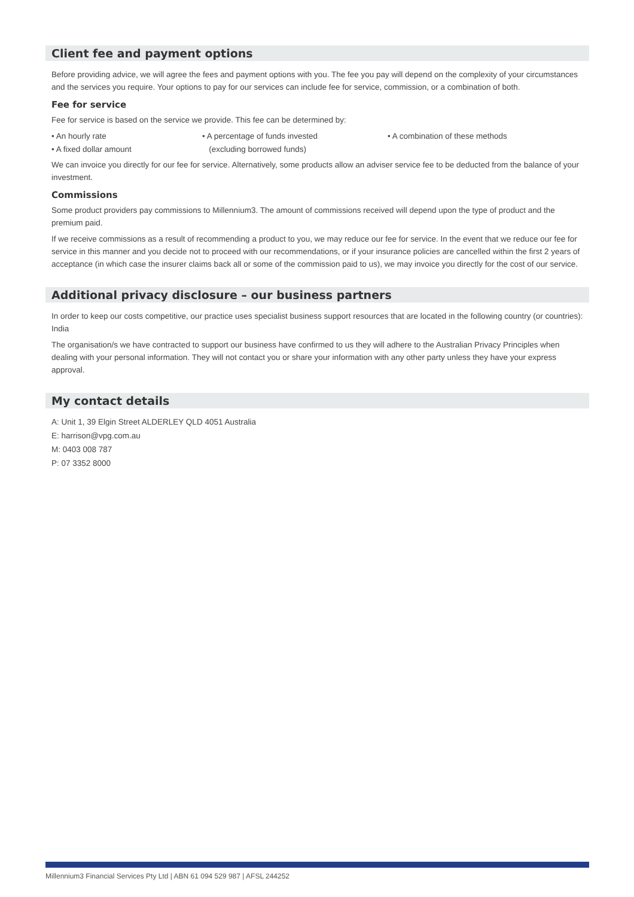Client fee and payment options
Before providing advice, we will agree the fees and payment options with you. The fee you pay will depend on the complexity of your circumstances and the services you require. Your options to pay for our services can include fee for service, commission, or a combination of both.
Fee for service
Fee for service is based on the service we provide. This fee can be determined by:
• An hourly rate
• A fixed dollar amount
• A percentage of funds invested
(excluding borrowed funds)
• A combination of these methods
We can invoice you directly for our fee for service. Alternatively, some products allow an adviser service fee to be deducted from the balance of your investment.
Commissions
Some product providers pay commissions to Millennium3. The amount of commissions received will depend upon the type of product and the premium paid.
If we receive commissions as a result of recommending a product to you, we may reduce our fee for service. In the event that we reduce our fee for service in this manner and you decide not to proceed with our recommendations, or if your insurance policies are cancelled within the first 2 years of acceptance (in which case the insurer claims back all or some of the commission paid to us), we may invoice you directly for the cost of our service.
Additional privacy disclosure – our business partners
In order to keep our costs competitive, our practice uses specialist business support resources that are located in the following country (or countries): India
The organisation/s we have contracted to support our business have confirmed to us they will adhere to the Australian Privacy Principles when dealing with your personal information. They will not contact you or share your information with any other party unless they have your express approval.
My contact details
A: Unit 1, 39 Elgin Street ALDERLEY QLD 4051 Australia
E: harrison@vpg.com.au
M: 0403 008 787
P: 07 3352 8000
Millennium3 Financial Services Pty Ltd | ABN 61 094 529 987 | AFSL 244252